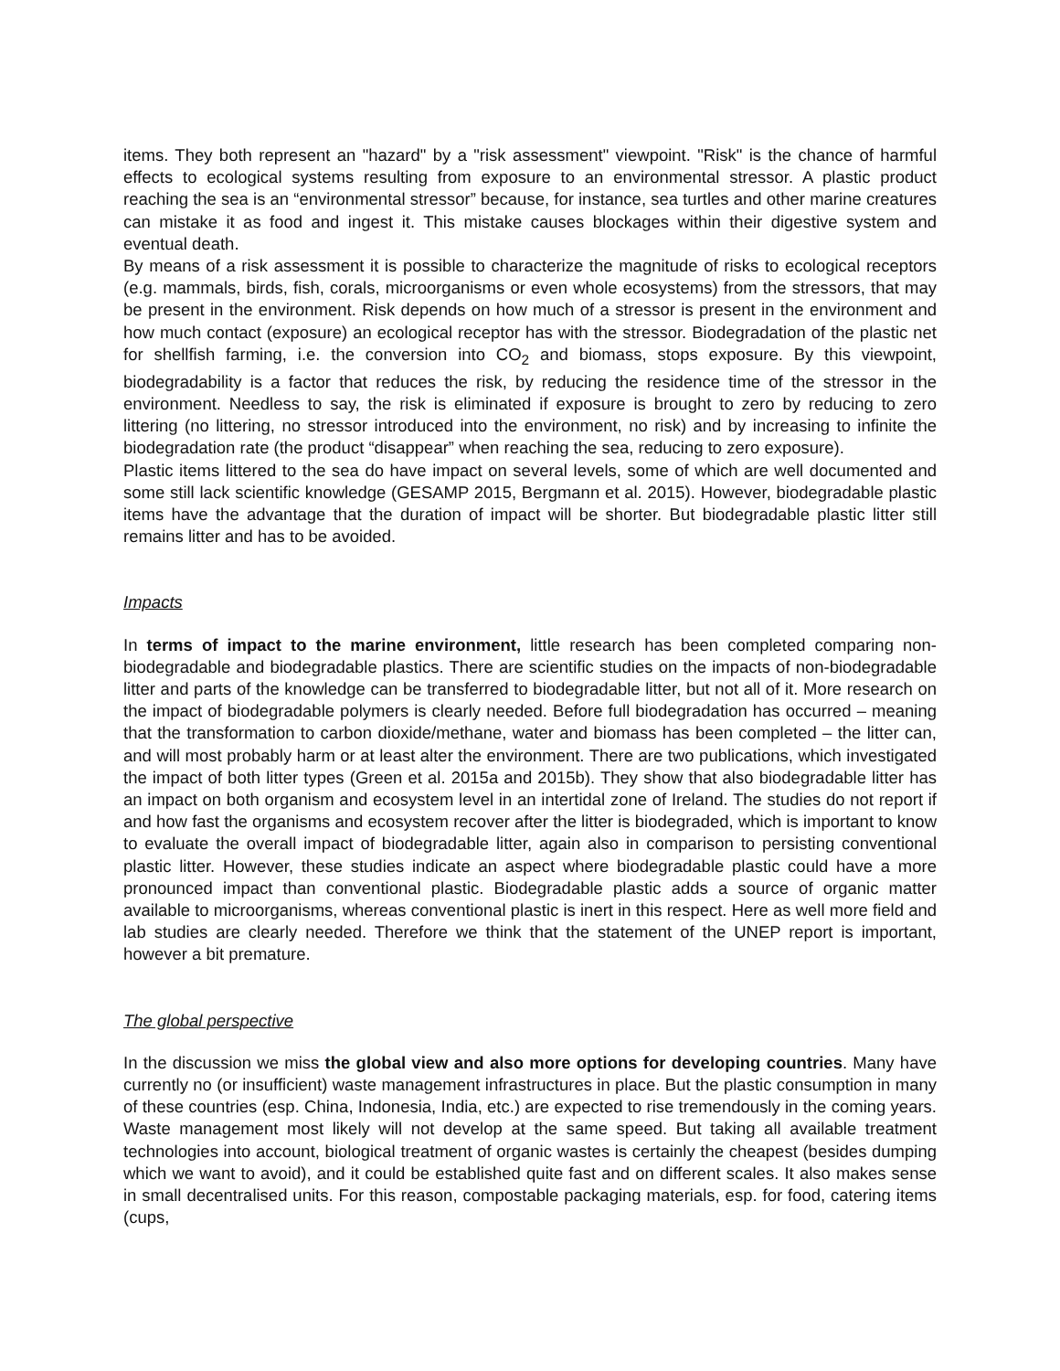items. They both represent an "hazard" by a "risk assessment" viewpoint. "Risk" is the chance of harmful effects to ecological systems resulting from exposure to an environmental stressor. A plastic product reaching the sea is an “environmental stressor” because, for instance, sea turtles and other marine creatures can mistake it as food and ingest it. This mistake causes blockages within their digestive system and eventual death.
By means of a risk assessment it is possible to characterize the magnitude of risks to ecological receptors (e.g. mammals, birds, fish, corals, microorganisms or even whole ecosystems) from the stressors, that may be present in the environment. Risk depends on how much of a stressor is present in the environment and how much contact (exposure) an ecological receptor has with the stressor. Biodegradation of the plastic net for shellfish farming, i.e. the conversion into CO<sub>2</sub> and biomass, stops exposure. By this viewpoint, biodegradability is a factor that reduces the risk, by reducing the residence time of the stressor in the environment. Needless to say, the risk is eliminated if exposure is brought to zero by reducing to zero littering (no littering, no stressor introduced into the environment, no risk) and by increasing to infinite the biodegradation rate (the product “disappear” when reaching the sea, reducing to zero exposure).
Plastic items littered to the sea do have impact on several levels, some of which are well documented and some still lack scientific knowledge (GESAMP 2015, Bergmann et al. 2015). However, biodegradable plastic items have the advantage that the duration of impact will be shorter. But biodegradable plastic litter still remains litter and has to be avoided.
Impacts
In terms of impact to the marine environment, little research has been completed comparing non-biodegradable and biodegradable plastics. There are scientific studies on the impacts of non-biodegradable litter and parts of the knowledge can be transferred to biodegradable litter, but not all of it. More research on the impact of biodegradable polymers is clearly needed. Before full biodegradation has occurred – meaning that the transformation to carbon dioxide/methane, water and biomass has been completed – the litter can, and will most probably harm or at least alter the environment. There are two publications, which investigated the impact of both litter types (Green et al. 2015a and 2015b). They show that also biodegradable litter has an impact on both organism and ecosystem level in an intertidal zone of Ireland. The studies do not report if and how fast the organisms and ecosystem recover after the litter is biodegraded, which is important to know to evaluate the overall impact of biodegradable litter, again also in comparison to persisting conventional plastic litter. However, these studies indicate an aspect where biodegradable plastic could have a more pronounced impact than conventional plastic. Biodegradable plastic adds a source of organic matter available to microorganisms, whereas conventional plastic is inert in this respect. Here as well more field and lab studies are clearly needed. Therefore we think that the statement of the UNEP report is important, however a bit premature.
The global perspective
In the discussion we miss the global view and also more options for developing countries. Many have currently no (or insufficient) waste management infrastructures in place. But the plastic consumption in many of these countries (esp. China, Indonesia, India, etc.) are expected to rise tremendously in the coming years. Waste management most likely will not develop at the same speed. But taking all available treatment technologies into account, biological treatment of organic wastes is certainly the cheapest (besides dumping which we want to avoid), and it could be established quite fast and on different scales. It also makes sense in small decentralised units. For this reason, compostable packaging materials, esp. for food, catering items (cups,